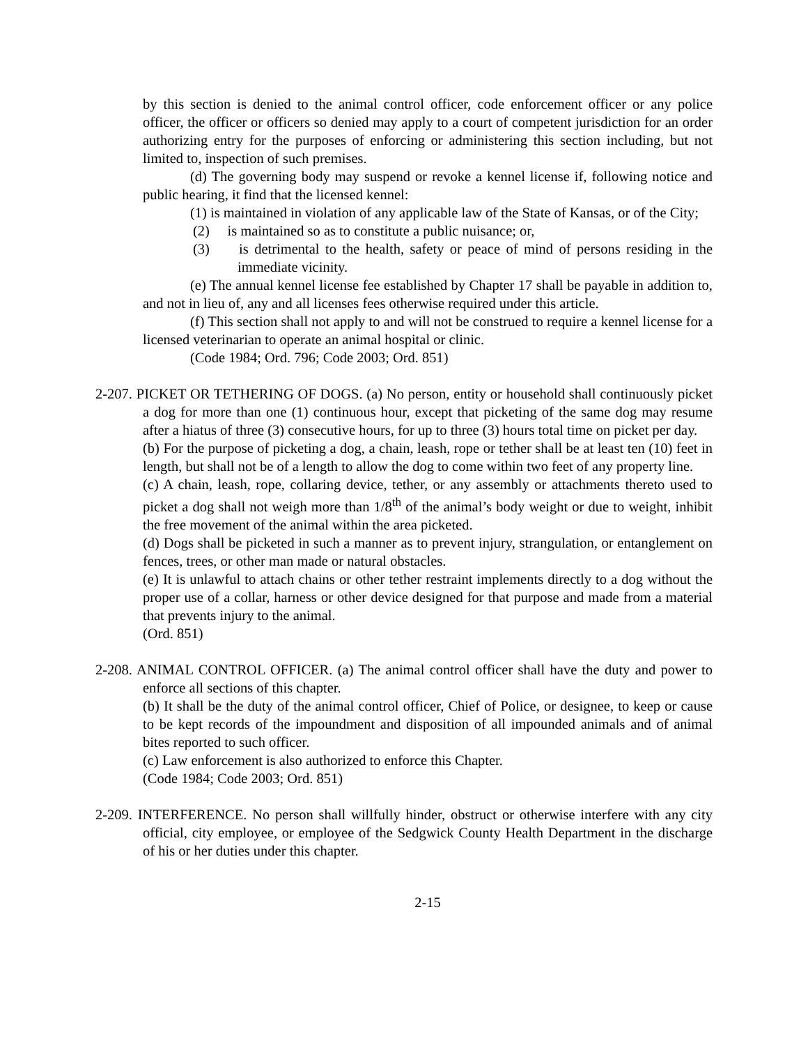by this section is denied to the animal control officer, code enforcement officer or any police officer, the officer or officers so denied may apply to a court of competent jurisdiction for an order authorizing entry for the purposes of enforcing or administering this section including, but not limited to, inspection of such premises.
(d) The governing body may suspend or revoke a kennel license if, following notice and public hearing, it find that the licensed kennel:
(1) is maintained in violation of any applicable law of the State of Kansas, or of the City;
(2) is maintained so as to constitute a public nuisance; or,
(3) is detrimental to the health, safety or peace of mind of persons residing in the immediate vicinity.
(e) The annual kennel license fee established by Chapter 17 shall be payable in addition to, and not in lieu of, any and all licenses fees otherwise required under this article.
(f) This section shall not apply to and will not be construed to require a kennel license for a licensed veterinarian to operate an animal hospital or clinic.
(Code 1984; Ord. 796; Code 2003; Ord. 851)
2-207. PICKET OR TETHERING OF DOGS. (a) No person, entity or household shall continuously picket a dog for more than one (1) continuous hour, except that picketing of the same dog may resume after a hiatus of three (3) consecutive hours, for up to three (3) hours total time on picket per day.
(b) For the purpose of picketing a dog, a chain, leash, rope or tether shall be at least ten (10) feet in length, but shall not be of a length to allow the dog to come within two feet of any property line.
(c) A chain, leash, rope, collaring device, tether, or any assembly or attachments thereto used to picket a dog shall not weigh more than 1/8<sup>th</sup> of the animal’s body weight or due to weight, inhibit the free movement of the animal within the area picketed.
(d) Dogs shall be picketed in such a manner as to prevent injury, strangulation, or entanglement on fences, trees, or other man made or natural obstacles.
(e) It is unlawful to attach chains or other tether restraint implements directly to a dog without the proper use of a collar, harness or other device designed for that purpose and made from a material that prevents injury to the animal.
(Ord. 851)
2-208. ANIMAL CONTROL OFFICER. (a) The animal control officer shall have the duty and power to enforce all sections of this chapter.
(b) It shall be the duty of the animal control officer, Chief of Police, or designee, to keep or cause to be kept records of the impoundment and disposition of all impounded animals and of animal bites reported to such officer.
(c) Law enforcement is also authorized to enforce this Chapter.
(Code 1984; Code 2003; Ord. 851)
2-209. INTERFERENCE. No person shall willfully hinder, obstruct or otherwise interfere with any city official, city employee, or employee of the Sedgwick County Health Department in the discharge of his or her duties under this chapter.
2-15